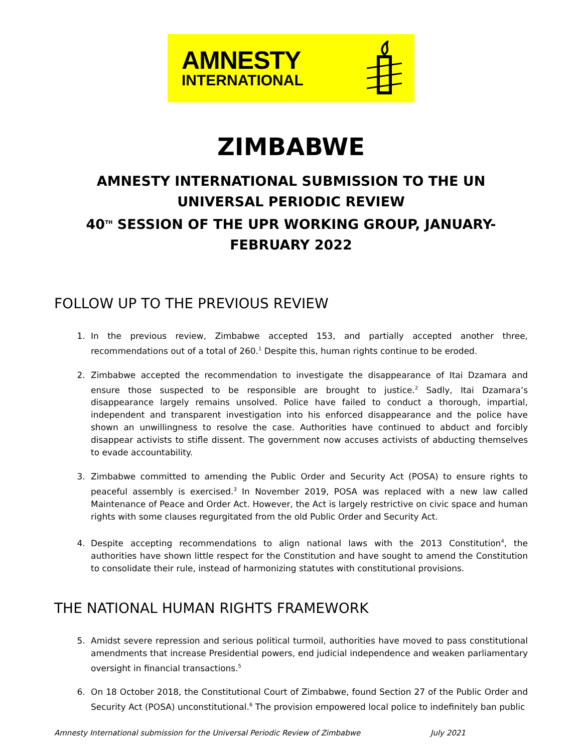AMNESTY
INTERNATIONAL
ZIMBABWE
AMNESTY INTERNATIONAL SUBMISSION TO THE UN UNIVERSAL PERIODIC REVIEW
40<sup>TH</sup> SESSION OF THE UPR WORKING GROUP, JANUARY-FEBRUARY 2022
FOLLOW UP TO THE PREVIOUS REVIEW
1. In the previous review, Zimbabwe accepted 153, and partially accepted another three, recommendations out of a total of 260.<sup>1</sup> Despite this, human rights continue to be eroded.
2. Zimbabwe accepted the recommendation to investigate the disappearance of Itai Dzamara and ensure those suspected to be responsible are brought to justice.<sup>2</sup> Sadly, Itai Dzamara’s disappearance largely remains unsolved. Police have failed to conduct a thorough, impartial, independent and transparent investigation into his enforced disappearance and the police have shown an unwillingness to resolve the case. Authorities have continued to abduct and forcibly disappear activists to stifle dissent. The government now accuses activists of abducting themselves to evade accountability.
3. Zimbabwe committed to amending the Public Order and Security Act (POSA) to ensure rights to peaceful assembly is exercised.<sup>3</sup> In November 2019, POSA was replaced with a new law called Maintenance of Peace and Order Act. However, the Act is largely restrictive on civic space and human rights with some clauses regurgitated from the old Public Order and Security Act.
4. Despite accepting recommendations to align national laws with the 2013 Constitution<sup>4</sup>, the authorities have shown little respect for the Constitution and have sought to amend the Constitution to consolidate their rule, instead of harmonizing statutes with constitutional provisions.
THE NATIONAL HUMAN RIGHTS FRAMEWORK
5. Amidst severe repression and serious political turmoil, authorities have moved to pass constitutional amendments that increase Presidential powers, end judicial independence and weaken parliamentary oversight in financial transactions.<sup>5</sup>
6. On 18 October 2018, the Constitutional Court of Zimbabwe, found Section 27 of the Public Order and Security Act (POSA) unconstitutional.<sup>6</sup> The provision empowered local police to indefinitely ban public
Amnesty International submission for the Universal Periodic Review of Zimbabwe July 2021